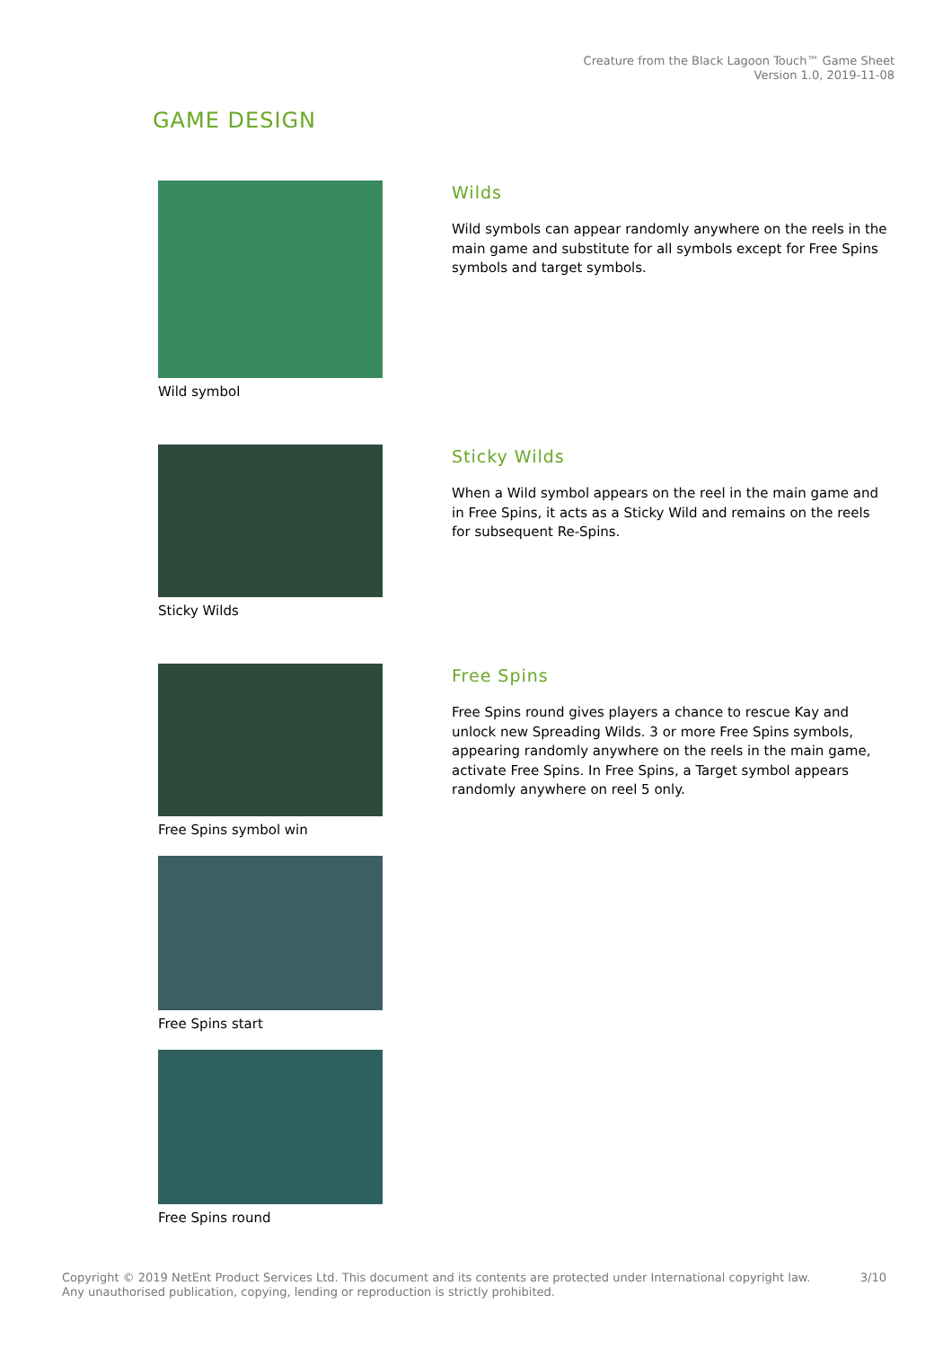Creature from the Black Lagoon Touch™ Game Sheet
Version 1.0, 2019-11-08
GAME DESIGN
Wild symbol
Wilds
Wild symbols can appear randomly anywhere on the reels in the main game and substitute for all symbols except for Free Spins symbols and target symbols.
Sticky Wilds
Sticky Wilds
When a Wild symbol appears on the reel in the main game and in Free Spins, it acts as a Sticky Wild and remains on the reels for subsequent Re-Spins.
Free Spins symbol win
Free Spins start
Free Spins round
Free Spins
Free Spins round gives players a chance to rescue Kay and unlock new Spreading Wilds. 3 or more Free Spins symbols, appearing randomly anywhere on the reels in the main game, activate Free Spins. In Free Spins, a Target symbol appears randomly anywhere on reel 5 only.
Copyright © 2019 NetEnt Product Services Ltd. This document and its contents are protected under International copyright law.
Any unauthorised publication, copying, lending or reproduction is strictly prohibited.
3/10